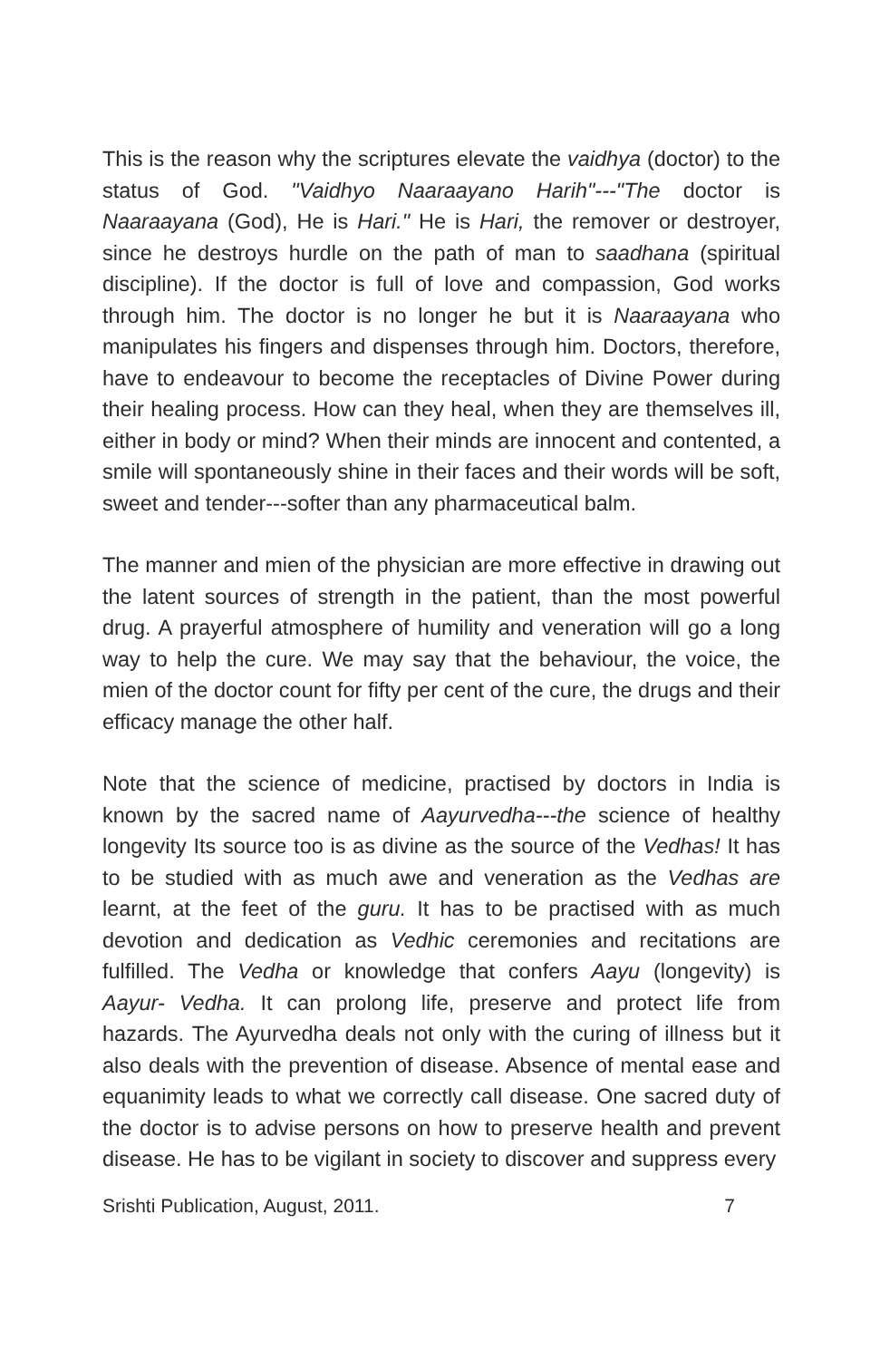This is the reason why the scriptures elevate the vaidhya (doctor) to the status of God. "Vaidhyo Naaraayano Harih"---"The doctor is Naaraayana (God), He is Hari." He is Hari, the remover or destroyer, since he destroys hurdle on the path of man to saadhana (spiritual discipline). If the doctor is full of love and compassion, God works through him. The doctor is no longer he but it is Naaraayana who manipulates his fingers and dispenses through him. Doctors, therefore, have to endeavour to become the receptacles of Divine Power during their healing process. How can they heal, when they are themselves ill, either in body or mind? When their minds are innocent and contented, a smile will spontaneously shine in their faces and their words will be soft, sweet and tender---softer than any pharmaceutical balm.
The manner and mien of the physician are more effective in drawing out the latent sources of strength in the patient, than the most powerful drug. A prayerful atmosphere of humility and veneration will go a long way to help the cure. We may say that the behaviour, the voice, the mien of the doctor count for fifty per cent of the cure, the drugs and their efficacy manage the other half.
Note that the science of medicine, practised by doctors in India is known by the sacred name of Aayurvedha---the science of healthy longevity Its source too is as divine as the source of the Vedhas! It has to be studied with as much awe and veneration as the Vedhas are learnt, at the feet of the guru. It has to be practised with as much devotion and dedication as Vedhic ceremonies and recitations are fulfilled. The Vedha or knowledge that confers Aayu (longevity) is Aayur- Vedha. It can prolong life, preserve and protect life from hazards. The Ayurvedha deals not only with the curing of illness but it also deals with the prevention of disease. Absence of mental ease and equanimity leads to what we correctly call disease. One sacred duty of the doctor is to advise persons on how to preserve health and prevent disease. He has to be vigilant in society to discover and suppress every
Srishti Publication, August, 2011. 7